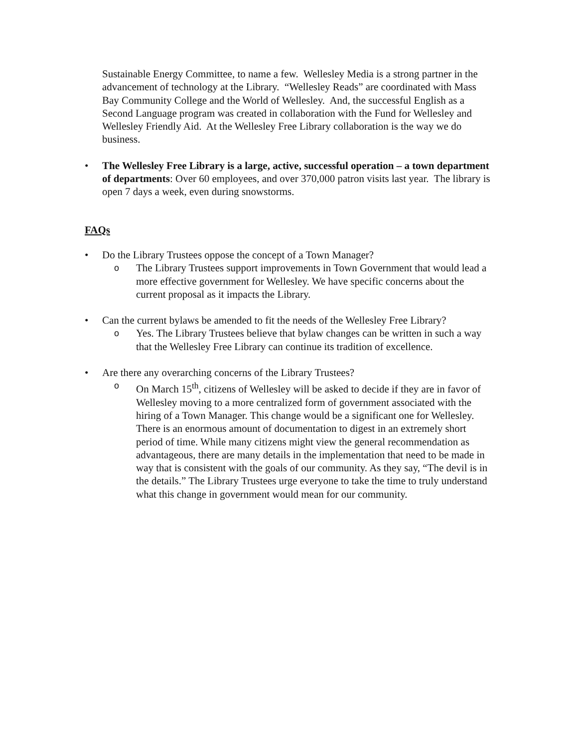Sustainable Energy Committee, to name a few. Wellesley Media is a strong partner in the advancement of technology at the Library. “Wellesley Reads” are coordinated with Mass Bay Community College and the World of Wellesley. And, the successful English as a Second Language program was created in collaboration with the Fund for Wellesley and Wellesley Friendly Aid. At the Wellesley Free Library collaboration is the way we do business.
• The Wellesley Free Library is a large, active, successful operation – a town department of departments: Over 60 employees, and over 370,000 patron visits last year. The library is open 7 days a week, even during snowstorms.
FAQs
• Do the Library Trustees oppose the concept of a Town Manager?
o
The Library Trustees support improvements in Town Government that would lead a more effective government for Wellesley. We have specific concerns about the current proposal as it impacts the Library.
• Can the current bylaws be amended to fit the needs of the Wellesley Free Library?
o
Yes. The Library Trustees believe that bylaw changes can be written in such a way that the Wellesley Free Library can continue its tradition of excellence.
• Are there any overarching concerns of the Library Trustees?
o
On March 15<sup>th</sup>, citizens of Wellesley will be asked to decide if they are in favor of Wellesley moving to a more centralized form of government associated with the hiring of a Town Manager. This change would be a significant one for Wellesley. There is an enormous amount of documentation to digest in an extremely short period of time. While many citizens might view the general recommendation as advantageous, there are many details in the implementation that need to be made in way that is consistent with the goals of our community. As they say, “The devil is in the details.” The Library Trustees urge everyone to take the time to truly understand what this change in government would mean for our community.